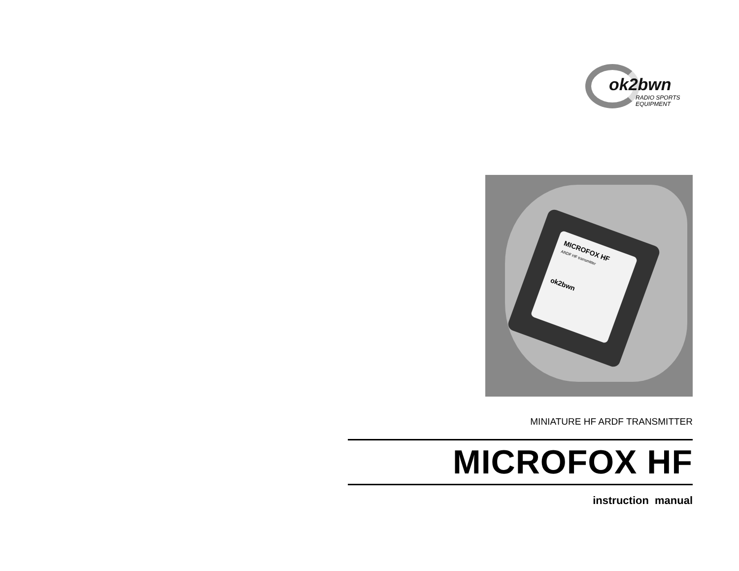ok2bwn
RADIO SPORTS
EQUIPMENT
MICROFOX HF
ARDF HF transmitter
ok2bwn
MINIATURE HF ARDF TRANSMITTER
MICROFOX HF
instruction manual